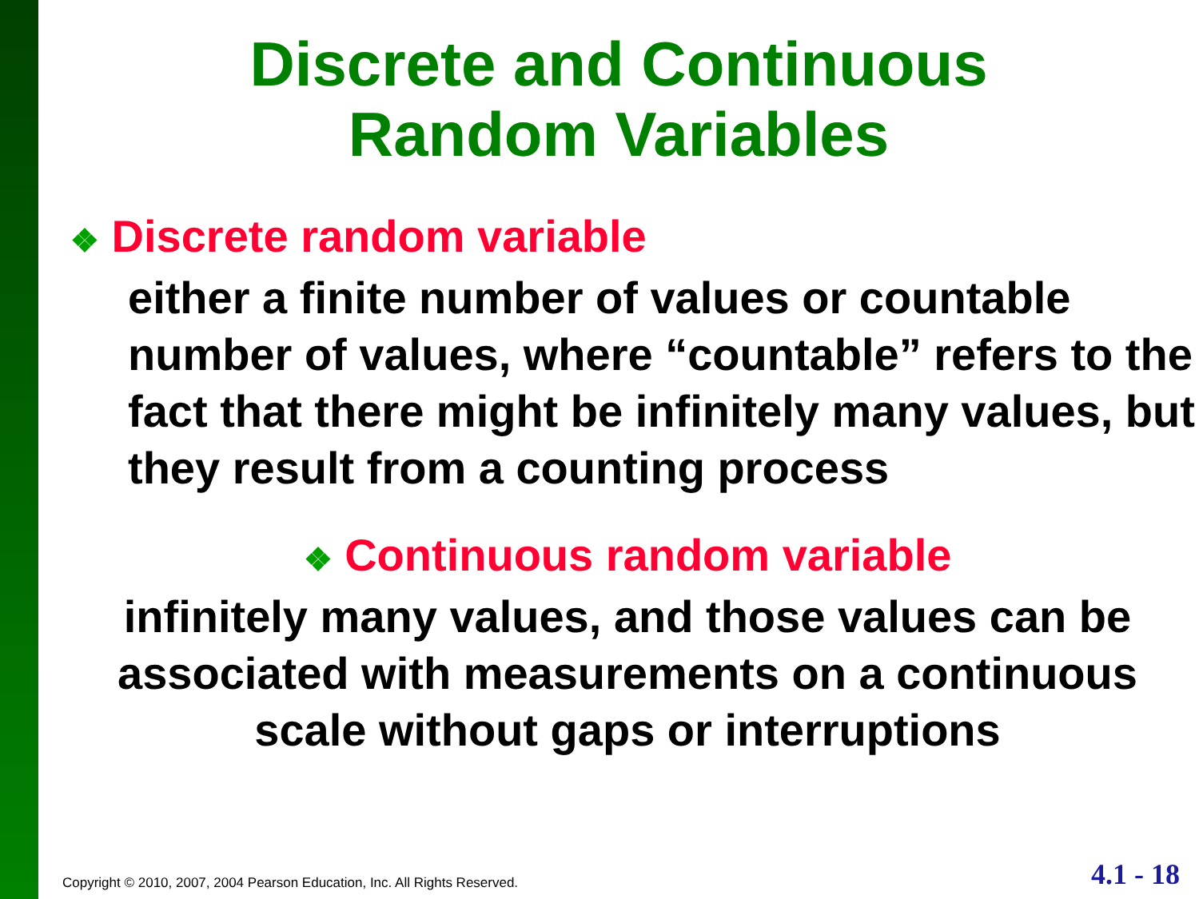Discrete and Continuous
Random Variables
❖ Discrete random variable
either a finite number of values or countable number of values, where “countable” refers to the fact that there might be infinitely many values, but they result from a counting process
❖ Continuous random variable
infinitely many values, and those values can be associated with measurements on a continuous scale without gaps or interruptions
Copyright © 2010, 2007, 2004 Pearson Education, Inc. All Rights Reserved.
4.1 - 18